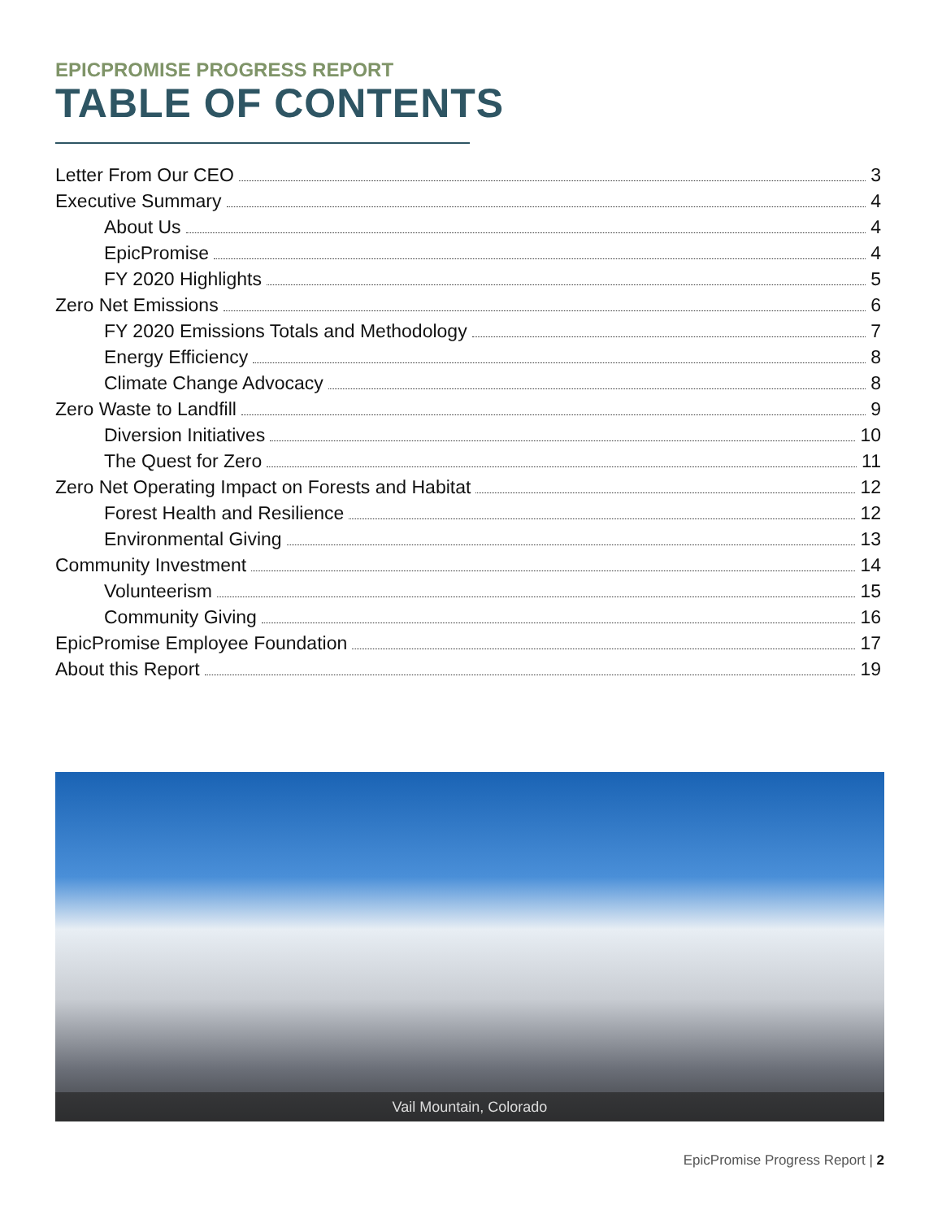EPICPROMISE PROGRESS REPORT
TABLE OF CONTENTS
Letter From Our CEO 3
Executive Summary 4
About Us 4
EpicPromise 4
FY 2020 Highlights 5
Zero Net Emissions 6
FY 2020 Emissions Totals and Methodology 7
Energy Efficiency 8
Climate Change Advocacy 8
Zero Waste to Landfill 9
Diversion Initiatives 10
The Quest for Zero 11
Zero Net Operating Impact on Forests and Habitat 12
Forest Health and Resilience 12
Environmental Giving 13
Community Investment 14
Volunteerism 15
Community Giving 16
EpicPromise Employee Foundation 17
About this Report 19
Vail Mountain, Colorado
EpicPromise Progress Report | 2